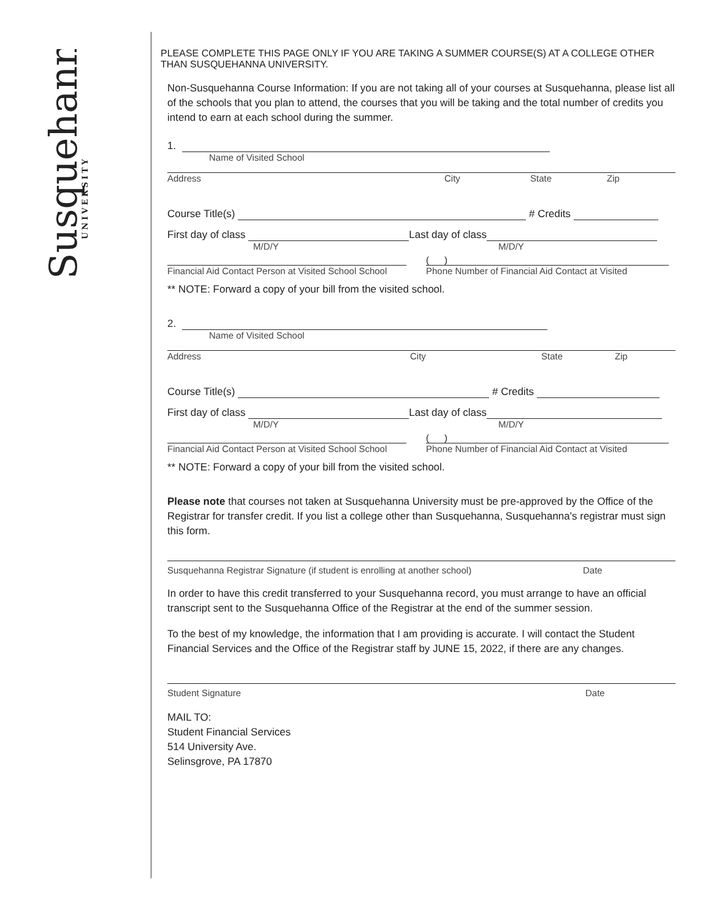Susquehanna
UNIVERSITY
PLEASE COMPLETE THIS PAGE ONLY IF YOU ARE TAKING A SUMMER COURSE(S) AT A COLLEGE OTHER THAN SUSQUEHANNA UNIVERSITY.
Non-Susquehanna Course Information: If you are not taking all of your courses at Susquehanna, please list all of the schools that you plan to attend, the courses that you will be taking and the total number of credits you intend to earn at each school during the summer.
1.
Name of Visited School
Address City State Zip
Course Title(s) # Credits
First day of class Last day of class
M/D/Y M/D/Y
( )
Financial Aid Contact Person at Visited School School Phone Number of Financial Aid Contact at Visited
** NOTE: Forward a copy of your bill from the visited school.
2.
Name of Visited School
Address City State Zip
Course Title(s) # Credits
First day of class Last day of class
M/D/Y M/D/Y
( )
Financial Aid Contact Person at Visited School School Phone Number of Financial Aid Contact at Visited
** NOTE: Forward a copy of your bill from the visited school.
Please note that courses not taken at Susquehanna University must be pre-approved by the Office of the Registrar for transfer credit. If you list a college other than Susquehanna, Susquehanna's registrar must sign this form.
Susquehanna Registrar Signature (if student is enrolling at another school) Date
In order to have this credit transferred to your Susquehanna record, you must arrange to have an official transcript sent to the Susquehanna Office of the Registrar at the end of the summer session.
To the best of my knowledge, the information that I am providing is accurate. I will contact the Student Financial Services and the Office of the Registrar staff by JUNE 15, 2022, if there are any changes.
Student Signature Date
MAIL TO:
Student Financial Services
514 University Ave.
Selinsgrove, PA 17870